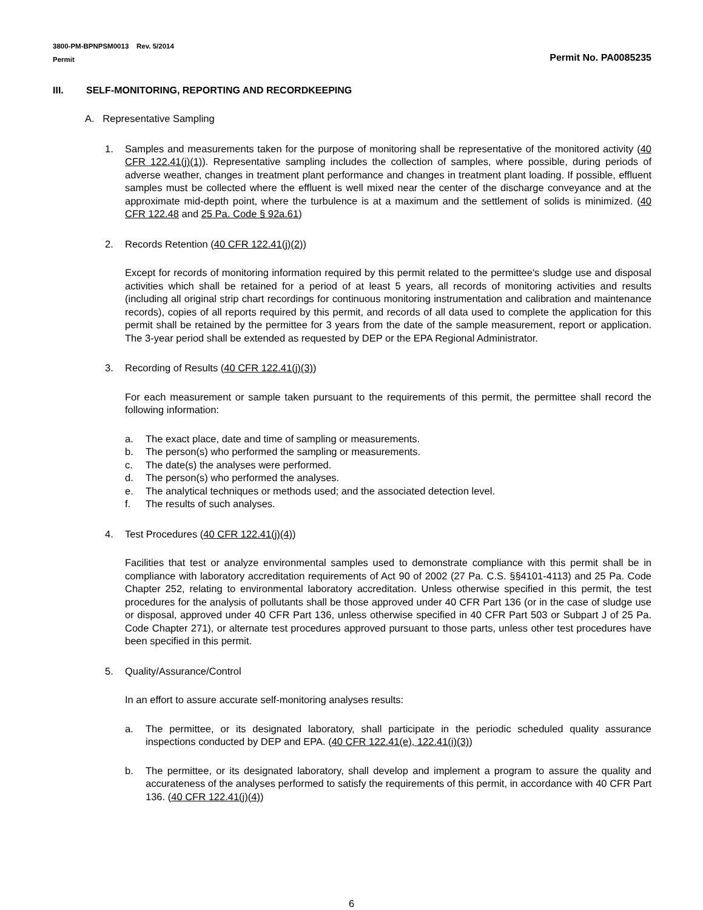3800-PM-BPNPSM0013 Rev. 5/2014
Permit
Permit No. PA0085235
III. SELF-MONITORING, REPORTING AND RECORDKEEPING
A. Representative Sampling
1. Samples and measurements taken for the purpose of monitoring shall be representative of the monitored activity (40 CFR 122.41(j)(1)). Representative sampling includes the collection of samples, where possible, during periods of adverse weather, changes in treatment plant performance and changes in treatment plant loading. If possible, effluent samples must be collected where the effluent is well mixed near the center of the discharge conveyance and at the approximate mid-depth point, where the turbulence is at a maximum and the settlement of solids is minimized. (40 CFR 122.48 and 25 Pa. Code § 92a.61)
2. Records Retention (40 CFR 122.41(j)(2))
Except for records of monitoring information required by this permit related to the permittee's sludge use and disposal activities which shall be retained for a period of at least 5 years, all records of monitoring activities and results (including all original strip chart recordings for continuous monitoring instrumentation and calibration and maintenance records), copies of all reports required by this permit, and records of all data used to complete the application for this permit shall be retained by the permittee for 3 years from the date of the sample measurement, report or application. The 3-year period shall be extended as requested by DEP or the EPA Regional Administrator.
3. Recording of Results (40 CFR 122.41(j)(3))
For each measurement or sample taken pursuant to the requirements of this permit, the permittee shall record the following information:
a. The exact place, date and time of sampling or measurements.
b. The person(s) who performed the sampling or measurements.
c. The date(s) the analyses were performed.
d. The person(s) who performed the analyses.
e. The analytical techniques or methods used; and the associated detection level.
f. The results of such analyses.
4. Test Procedures (40 CFR 122.41(j)(4))
Facilities that test or analyze environmental samples used to demonstrate compliance with this permit shall be in compliance with laboratory accreditation requirements of Act 90 of 2002 (27 Pa. C.S. §§4101-4113) and 25 Pa. Code Chapter 252, relating to environmental laboratory accreditation. Unless otherwise specified in this permit, the test procedures for the analysis of pollutants shall be those approved under 40 CFR Part 136 (or in the case of sludge use or disposal, approved under 40 CFR Part 136, unless otherwise specified in 40 CFR Part 503 or Subpart J of 25 Pa. Code Chapter 271), or alternate test procedures approved pursuant to those parts, unless other test procedures have been specified in this permit.
5. Quality/Assurance/Control
In an effort to assure accurate self-monitoring analyses results:
a. The permittee, or its designated laboratory, shall participate in the periodic scheduled quality assurance inspections conducted by DEP and EPA. (40 CFR 122.41(e), 122.41(i)(3))
b. The permittee, or its designated laboratory, shall develop and implement a program to assure the quality and accurateness of the analyses performed to satisfy the requirements of this permit, in accordance with 40 CFR Part 136. (40 CFR 122.41(j)(4))
6